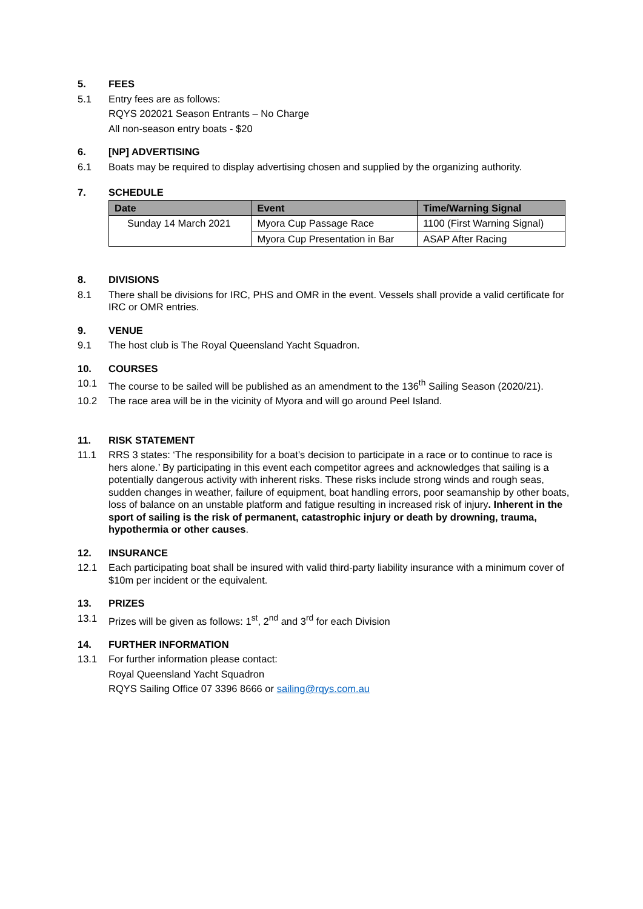5. FEES
5.1 Entry fees are as follows:
RQYS 202021 Season Entrants – No Charge
All non-season entry boats - $20
6. [NP] ADVERTISING
6.1 Boats may be required to display advertising chosen and supplied by the organizing authority.
7. SCHEDULE
| Date | Event | Time/Warning Signal |
| --- | --- | --- |
| Sunday 14 March 2021 | Myora Cup Passage Race | 1100 (First Warning Signal) |
| | Myora Cup Presentation in Bar | ASAP After Racing |
8. DIVISIONS
8.1 There shall be divisions for IRC, PHS and OMR in the event. Vessels shall provide a valid certificate for IRC or OMR entries.
9. VENUE
9.1 The host club is The Royal Queensland Yacht Squadron.
10. COURSES
10.1 The course to be sailed will be published as an amendment to the 136<sup>th</sup> Sailing Season (2020/21).
10.2 The race area will be in the vicinity of Myora and will go around Peel Island.
11. RISK STATEMENT
11.1 RRS 3 states: ‘The responsibility for a boat’s decision to participate in a race or to continue to race is hers alone.’ By participating in this event each competitor agrees and acknowledges that sailing is a potentially dangerous activity with inherent risks. These risks include strong winds and rough seas, sudden changes in weather, failure of equipment, boat handling errors, poor seamanship by other boats, loss of balance on an unstable platform and fatigue resulting in increased risk of injury. Inherent in the sport of sailing is the risk of permanent, catastrophic injury or death by drowning, trauma, hypothermia or other causes.
12. INSURANCE
12.1 Each participating boat shall be insured with valid third-party liability insurance with a minimum cover of $10m per incident or the equivalent.
13. PRIZES
13.1 Prizes will be given as follows: 1<sup>st</sup>, 2<sup>nd</sup> and 3<sup>rd</sup> for each Division
14. FURTHER INFORMATION
13.1 For further information please contact:
Royal Queensland Yacht Squadron
RQYS Sailing Office 07 3396 8666 or sailing@rqys.com.au